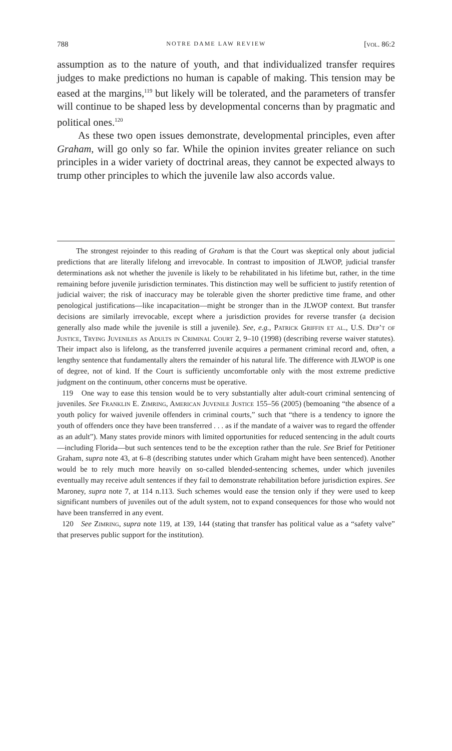788 NOTRE DAME LAW REVIEW [vol. 86:2
assumption as to the nature of youth, and that individualized transfer requires judges to make predictions no human is capable of making. This tension may be eased at the margins,<sup>119</sup> but likely will be tolerated, and the parameters of transfer will continue to be shaped less by developmental concerns than by pragmatic and political ones.<sup>120</sup>
As these two open issues demonstrate, developmental principles, even after Graham, will go only so far. While the opinion invites greater reliance on such principles in a wider variety of doctrinal areas, they cannot be expected always to trump other principles to which the juvenile law also accords value.
The strongest rejoinder to this reading of Graham is that the Court was skeptical only about judicial predictions that are literally lifelong and irrevocable. In contrast to imposition of JLWOP, judicial transfer determinations ask not whether the juvenile is likely to be rehabilitated in his lifetime but, rather, in the time remaining before juvenile jurisdiction terminates. This distinction may well be sufficient to justify retention of judicial waiver; the risk of inaccuracy may be tolerable given the shorter predictive time frame, and other penological justifications—like incapacitation—might be stronger than in the JLWOP context. But transfer decisions are similarly irrevocable, except where a jurisdiction provides for reverse transfer (a decision generally also made while the juvenile is still a juvenile). See, e.g., Patrick Griffin et al., U.S. Dep’t of Justice, Trying Juveniles as Adults in Criminal Court 2, 9–10 (1998) (describing reverse waiver statutes). Their impact also is lifelong, as the transferred juvenile acquires a permanent criminal record and, often, a lengthy sentence that fundamentally alters the remainder of his natural life. The difference with JLWOP is one of degree, not of kind. If the Court is sufficiently uncomfortable only with the most extreme predictive judgment on the continuum, other concerns must be operative.
119 One way to ease this tension would be to very substantially alter adult-court criminal sentencing of juveniles. See Franklin E. Zimring, American Juvenile Justice 155–56 (2005) (bemoaning “the absence of a youth policy for waived juvenile offenders in criminal courts,” such that “there is a tendency to ignore the youth of offenders once they have been transferred . . . as if the mandate of a waiver was to regard the offender as an adult”). Many states provide minors with limited opportunities for reduced sentencing in the adult courts—including Florida—but such sentences tend to be the exception rather than the rule. See Brief for Petitioner Graham, supra note 43, at 6–8 (describing statutes under which Graham might have been sentenced). Another would be to rely much more heavily on so-called blended-sentencing schemes, under which juveniles eventually may receive adult sentences if they fail to demonstrate rehabilitation before jurisdiction expires. See Maroney, supra note 7, at 114 n.113. Such schemes would ease the tension only if they were used to keep significant numbers of juveniles out of the adult system, not to expand consequences for those who would not have been transferred in any event.
120 See Zimring, supra note 119, at 139, 144 (stating that transfer has political value as a “safety valve” that preserves public support for the institution).